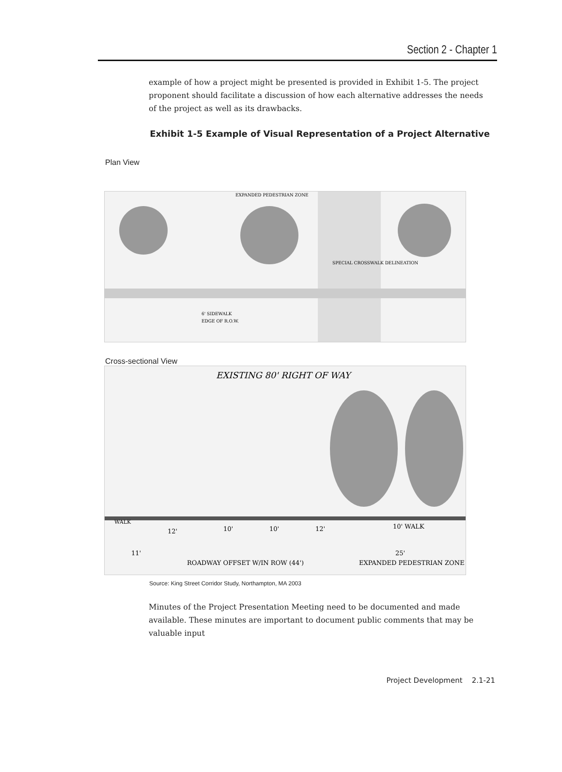Section 2 - Chapter 1
example of how a project might be presented is provided in Exhibit 1-5. The project proponent should facilitate a discussion of how each alternative addresses the needs of the project as well as its drawbacks.
Exhibit 1-5 Example of Visual Representation of a Project Alternative
Plan View
SPECIAL CROSSWALK DELINEATION
6' SIDEWALK
EDGE OF R.O.W.
EXPANDED PEDESTRIAN ZONE
Cross-sectional View
EXISTING 80' RIGHT OF WAY
WALK
12'
10'
10'
12'
10' WALK
11'
ROADWAY OFFSET W/IN ROW (44')
25'
EXPANDED PEDESTRIAN ZONE
Source: King Street Corridor Study, Northampton, MA 2003
Minutes of the Project Presentation Meeting need to be documented and made available. These minutes are important to document public comments that may be valuable input
Project Development 2.1-21